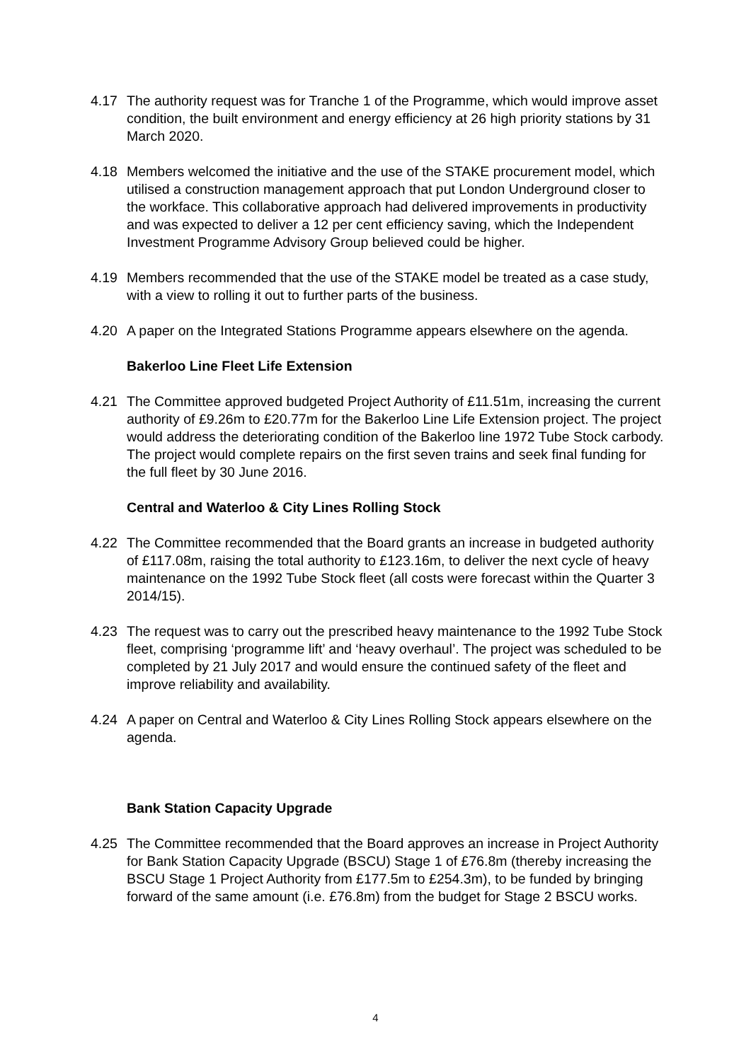4.17 The authority request was for Tranche 1 of the Programme, which would improve asset condition, the built environment and energy efficiency at 26 high priority stations by 31 March 2020.
4.18 Members welcomed the initiative and the use of the STAKE procurement model, which utilised a construction management approach that put London Underground closer to the workface. This collaborative approach had delivered improvements in productivity and was expected to deliver a 12 per cent efficiency saving, which the Independent Investment Programme Advisory Group believed could be higher.
4.19 Members recommended that the use of the STAKE model be treated as a case study, with a view to rolling it out to further parts of the business.
4.20 A paper on the Integrated Stations Programme appears elsewhere on the agenda.
Bakerloo Line Fleet Life Extension
4.21 The Committee approved budgeted Project Authority of £11.51m, increasing the current authority of £9.26m to £20.77m for the Bakerloo Line Life Extension project. The project would address the deteriorating condition of the Bakerloo line 1972 Tube Stock carbody. The project would complete repairs on the first seven trains and seek final funding for the full fleet by 30 June 2016.
Central and Waterloo & City Lines Rolling Stock
4.22 The Committee recommended that the Board grants an increase in budgeted authority of £117.08m, raising the total authority to £123.16m, to deliver the next cycle of heavy maintenance on the 1992 Tube Stock fleet (all costs were forecast within the Quarter 3 2014/15).
4.23 The request was to carry out the prescribed heavy maintenance to the 1992 Tube Stock fleet, comprising ‘programme lift’ and ‘heavy overhaul’. The project was scheduled to be completed by 21 July 2017 and would ensure the continued safety of the fleet and improve reliability and availability.
4.24 A paper on Central and Waterloo & City Lines Rolling Stock appears elsewhere on the agenda.
Bank Station Capacity Upgrade
4.25 The Committee recommended that the Board approves an increase in Project Authority for Bank Station Capacity Upgrade (BSCU) Stage 1 of £76.8m (thereby increasing the BSCU Stage 1 Project Authority from £177.5m to £254.3m), to be funded by bringing forward of the same amount (i.e. £76.8m) from the budget for Stage 2 BSCU works.
4